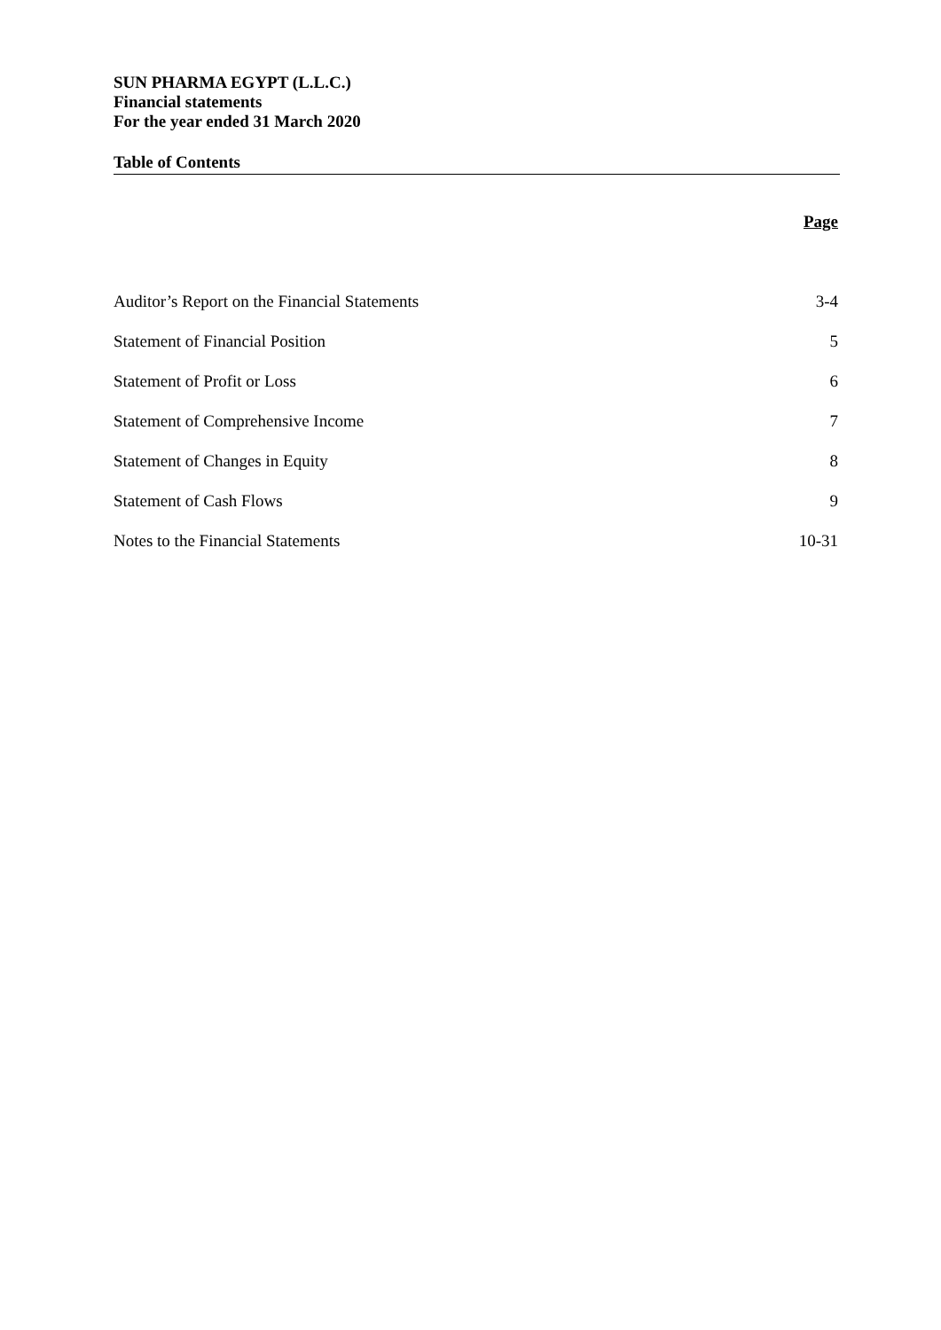SUN PHARMA EGYPT (L.L.C.)
Financial statements
For the year ended 31 March 2020
Table of Contents
| | Page |
| --- | --- |
| Auditor’s Report on the Financial Statements | 3-4 |
| Statement of Financial Position | 5 |
| Statement of Profit or Loss | 6 |
| Statement of Comprehensive Income | 7 |
| Statement of Changes in Equity | 8 |
| Statement of Cash Flows | 9 |
| Notes to the Financial Statements | 10-31 |